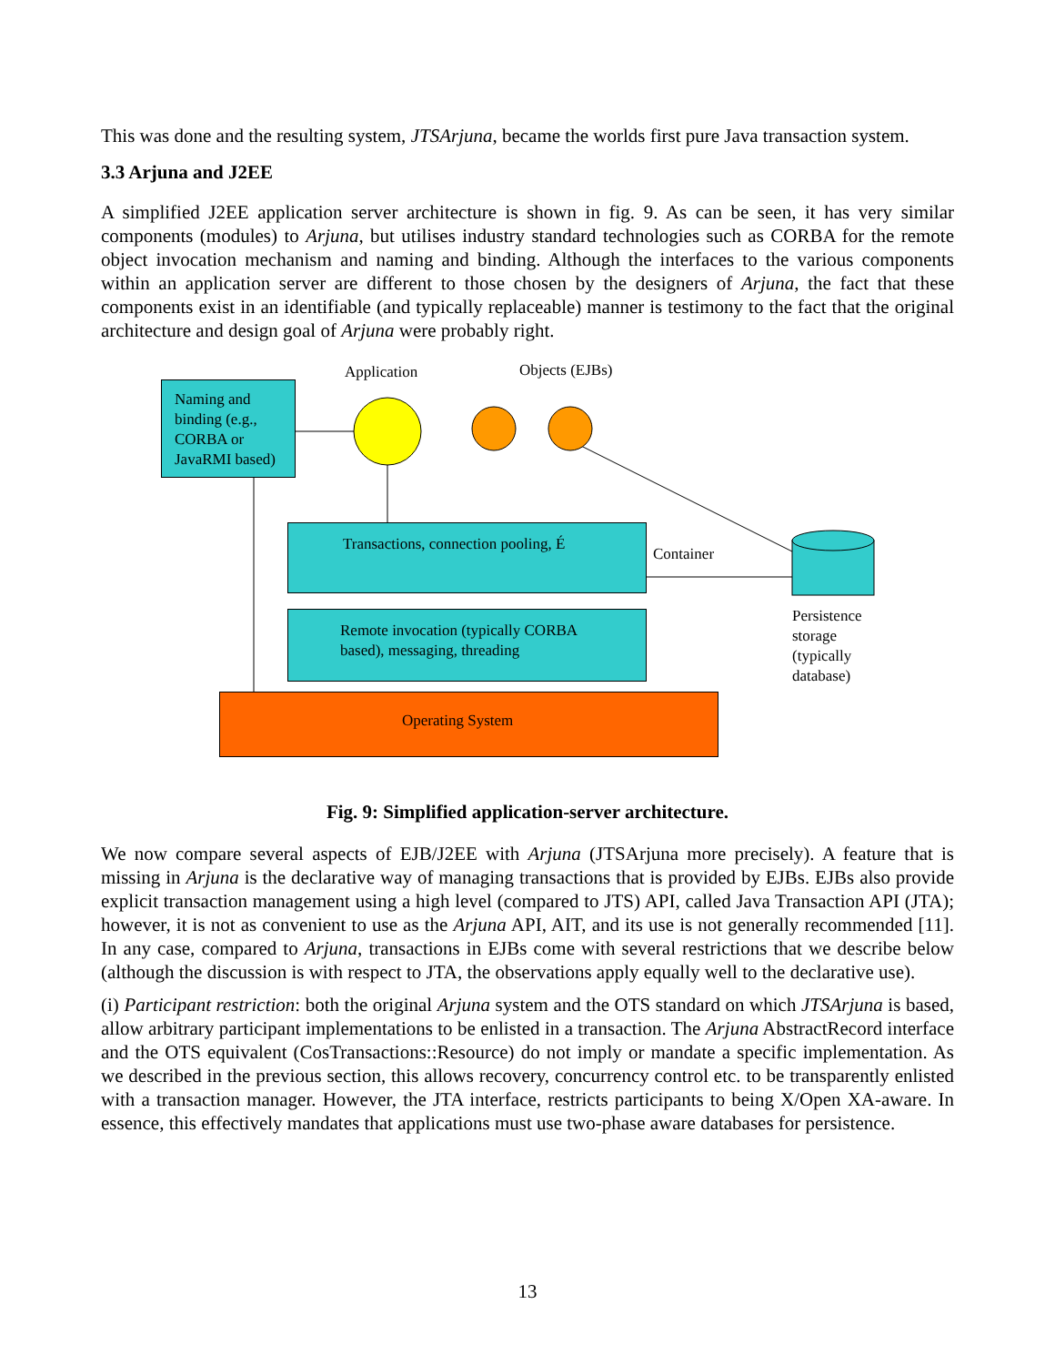This was done and the resulting system, JTSArjuna, became the worlds first pure Java transaction system.
3.3 Arjuna and J2EE
A simplified J2EE application server architecture is shown in fig. 9. As can be seen, it has very similar components (modules) to Arjuna, but utilises industry standard technologies such as CORBA for the remote object invocation mechanism and naming and binding. Although the interfaces to the various components within an application server are different to those chosen by the designers of Arjuna, the fact that these components exist in an identifiable (and typically replaceable) manner is testimony to the fact that the original architecture and design goal of Arjuna were probably right.
Naming and binding (e.g., CORBA or JavaRMI based)
Application Objects (EJBs)
Transactions, connection pooling, É
Container
Remote invocation (typically CORBA based), messaging, threading
Persistence
storage
(typically
database)
Operating System
Fig. 9: Simplified application-server architecture.
We now compare several aspects of EJB/J2EE with Arjuna (JTSArjuna more precisely). A feature that is missing in Arjuna is the declarative way of managing transactions that is provided by EJBs. EJBs also provide explicit transaction management using a high level (compared to JTS) API, called Java Transaction API (JTA); however, it is not as convenient to use as the Arjuna API, AIT, and its use is not generally recommended [11]. In any case, compared to Arjuna, transactions in EJBs come with several restrictions that we describe below (although the discussion is with respect to JTA, the observations apply equally well to the declarative use).
(i) Participant restriction: both the original Arjuna system and the OTS standard on which JTSArjuna is based, allow arbitrary participant implementations to be enlisted in a transaction. The Arjuna AbstractRecord interface and the OTS equivalent (CosTransactions::Resource) do not imply or mandate a specific implementation. As we described in the previous section, this allows recovery, concurrency control etc. to be transparently enlisted with a transaction manager. However, the JTA interface, restricts participants to being X/Open XA-aware. In essence, this effectively mandates that applications must use two-phase aware databases for persistence.
13